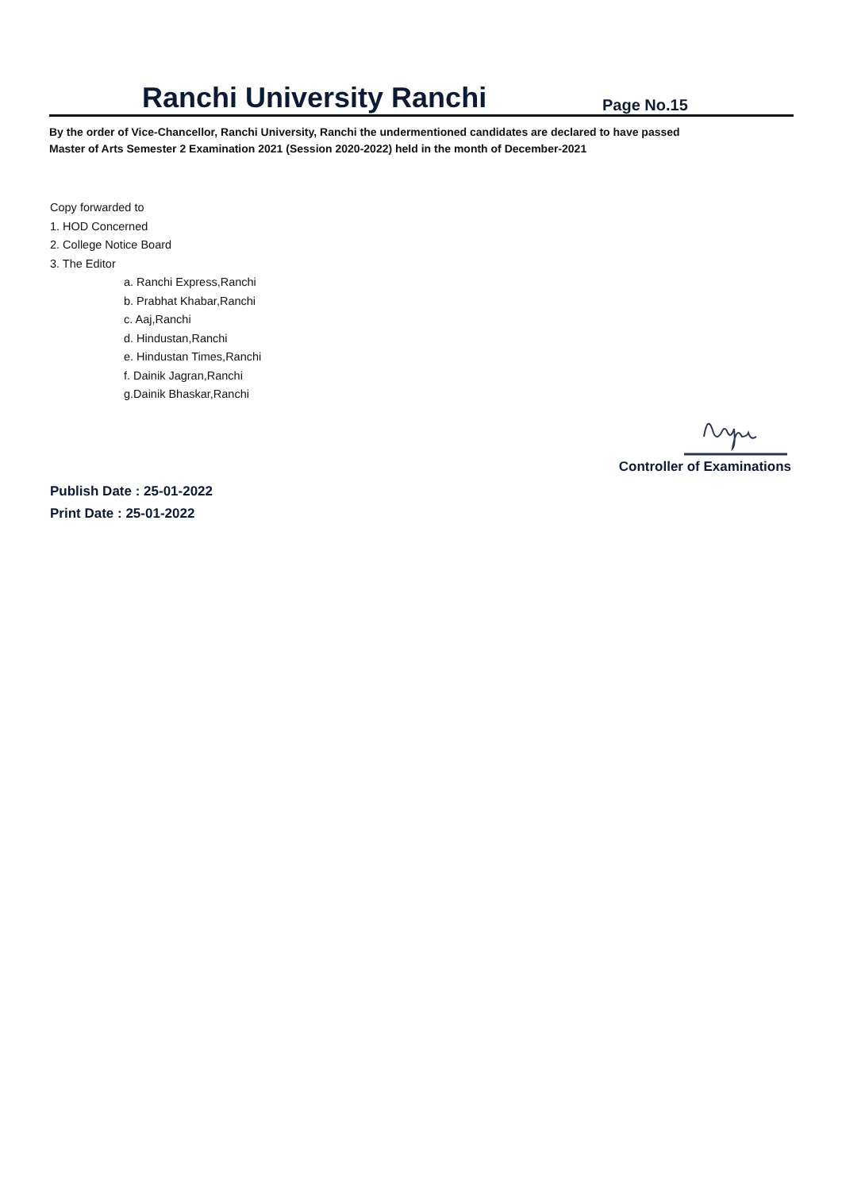Ranchi University Ranchi
Page No.15
By the order of Vice-Chancellor, Ranchi University, Ranchi the undermentioned candidates are declared to have passed
Master of Arts Semester 2 Examination 2021 (Session 2020-2022) held in the month of December-2021
Copy forwarded to
1. HOD Concerned
2. College Notice Board
3. The Editor
a. Ranchi Express,Ranchi
b. Prabhat Khabar,Ranchi
c. Aaj,Ranchi
d. Hindustan,Ranchi
e. Hindustan Times,Ranchi
f. Dainik Jagran,Ranchi
g.Dainik Bhaskar,Ranchi
Controller of Examinations
Publish Date : 25-01-2022
Print Date : 25-01-2022